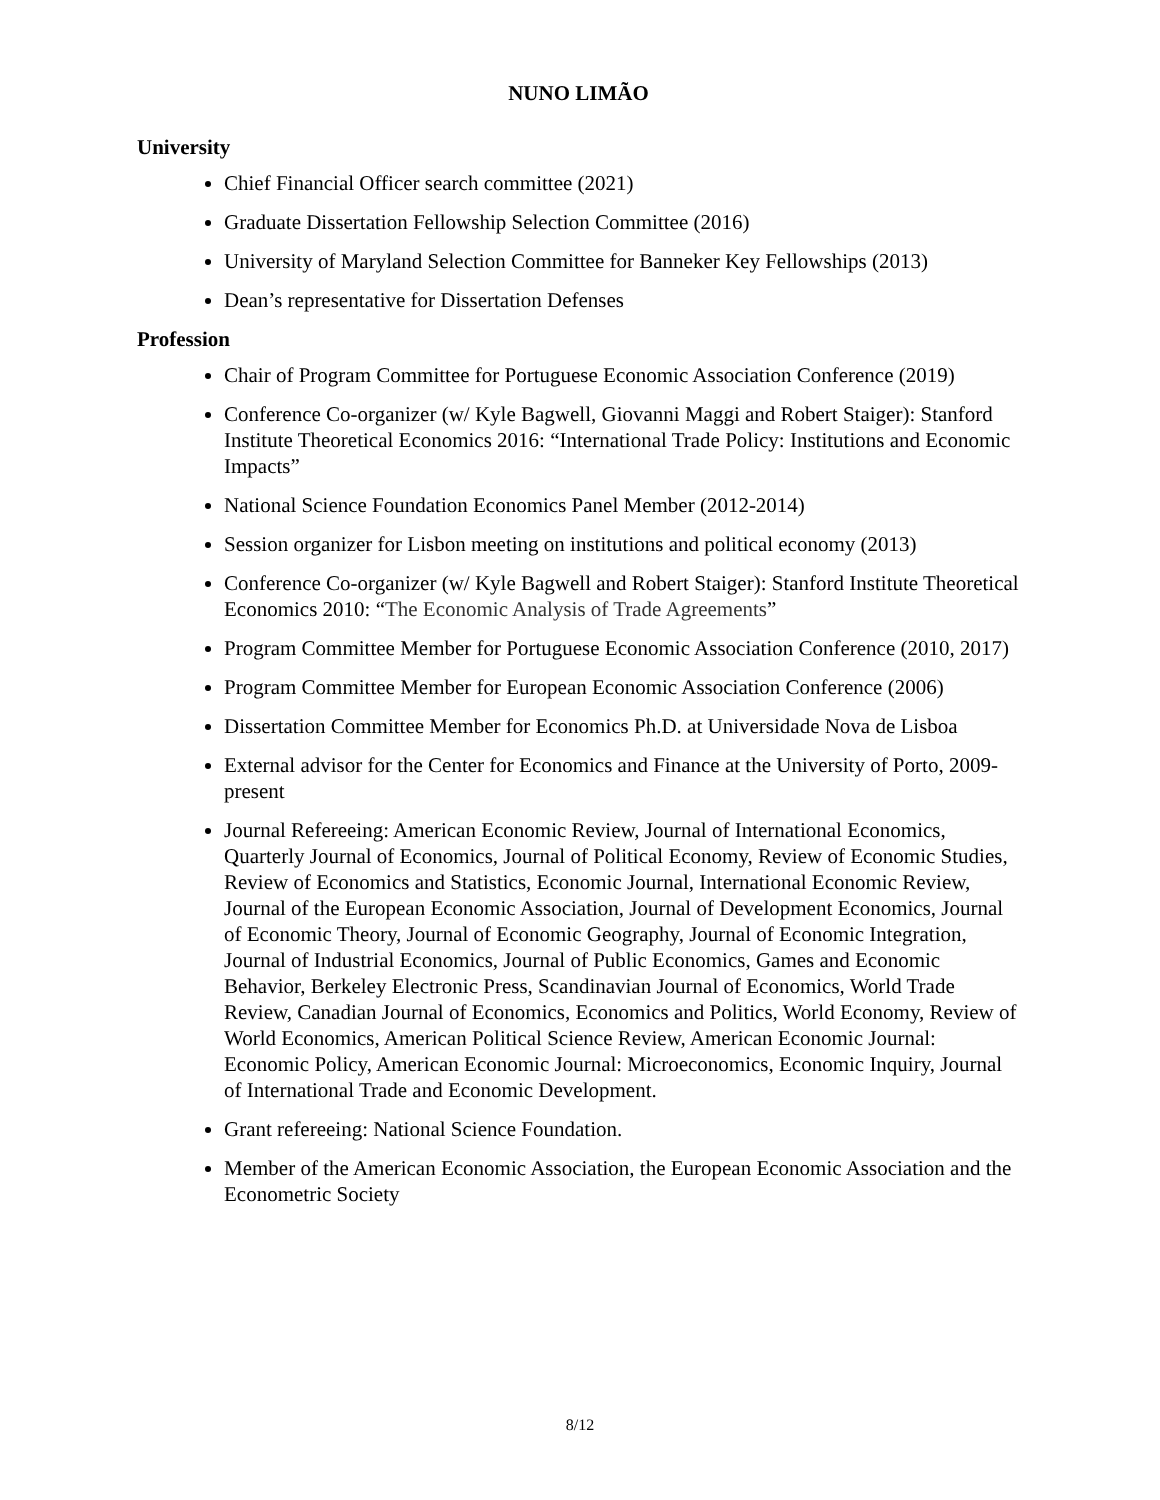NUNO LIMÃO
University
Chief Financial Officer search committee (2021)
Graduate Dissertation Fellowship Selection Committee (2016)
University of Maryland Selection Committee for Banneker Key Fellowships (2013)
Dean’s representative for Dissertation Defenses
Profession
Chair of Program Committee for Portuguese Economic Association Conference (2019)
Conference Co-organizer (w/ Kyle Bagwell, Giovanni Maggi and Robert Staiger): Stanford Institute Theoretical Economics 2016: “International Trade Policy: Institutions and Economic Impacts”
National Science Foundation Economics Panel Member (2012-2014)
Session organizer for Lisbon meeting on institutions and political economy (2013)
Conference Co-organizer (w/ Kyle Bagwell and Robert Staiger): Stanford Institute Theoretical Economics 2010: “The Economic Analysis of Trade Agreements”
Program Committee Member for Portuguese Economic Association Conference (2010, 2017)
Program Committee Member for European Economic Association Conference (2006)
Dissertation Committee Member for Economics Ph.D. at Universidade Nova de Lisboa
External advisor for the Center for Economics and Finance at the University of Porto, 2009-present
Journal Refereeing: American Economic Review, Journal of International Economics, Quarterly Journal of Economics, Journal of Political Economy, Review of Economic Studies, Review of Economics and Statistics, Economic Journal, International Economic Review, Journal of the European Economic Association, Journal of Development Economics, Journal of Economic Theory, Journal of Economic Geography, Journal of Economic Integration, Journal of Industrial Economics, Journal of Public Economics, Games and Economic Behavior, Berkeley Electronic Press, Scandinavian Journal of Economics, World Trade Review, Canadian Journal of Economics, Economics and Politics, World Economy, Review of World Economics, American Political Science Review, American Economic Journal: Economic Policy, American Economic Journal: Microeconomics, Economic Inquiry, Journal of International Trade and Economic Development.
Grant refereeing: National Science Foundation.
Member of the American Economic Association, the European Economic Association and the Econometric Society
8/12